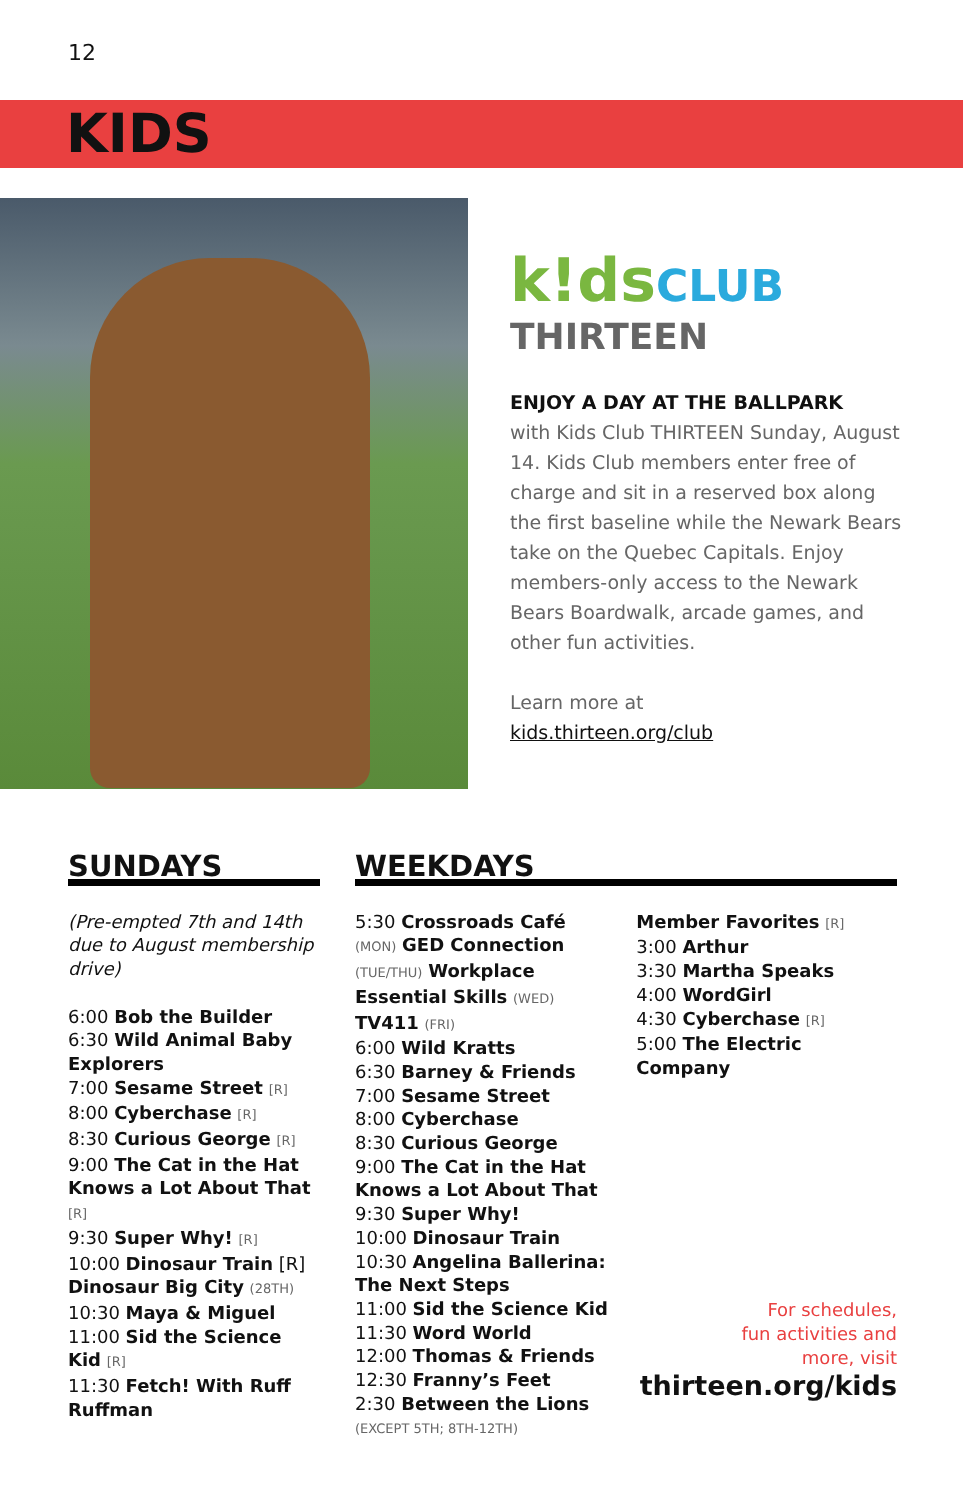12
KIDS
k!dsCLUB
THIRTEEN
ENJOY A DAY AT THE BALLPARK
with Kids Club THIRTEEN Sunday, August 14. Kids Club members enter free of charge and sit in a reserved box along the first baseline while the Newark Bears take on the Quebec Capitals. Enjoy members-only access to the Newark Bears Boardwalk, arcade games, and other fun activities.
Learn more at
kids.thirteen.org/club
SUNDAYS
(Pre-empted 7th and 14th due to August membership drive)
6:00 Bob the Builder
6:30 Wild Animal Baby Explorers
7:00 Sesame Street [R]
8:00 Cyberchase [R]
8:30 Curious George [R]
9:00 The Cat in the Hat Knows a Lot About That [R]
9:30 Super Why! [R]
10:00 Dinosaur Train [R] Dinosaur Big City (28TH)
10:30 Maya & Miguel
11:00 Sid the Science Kid [R]
11:30 Fetch! With Ruff Ruffman
WEEKDAYS
5:30 Crossroads Café (MON) GED Connection (TUE/THU) Workplace Essential Skills (WED) TV411 (FRI)
6:00 Wild Kratts
6:30 Barney & Friends
7:00 Sesame Street
8:00 Cyberchase
8:30 Curious George
9:00 The Cat in the Hat Knows a Lot About That
9:30 Super Why!
10:00 Dinosaur Train
10:30 Angelina Ballerina: The Next Steps
11:00 Sid the Science Kid
11:30 Word World
12:00 Thomas & Friends
12:30 Franny’s Feet
2:30 Between the Lions
(EXCEPT 5TH; 8TH-12TH)
Member Favorites [R]
3:00 Arthur
3:30 Martha Speaks
4:00 WordGirl
4:30 Cyberchase [R]
5:00 The Electric Company
For schedules,
fun activities and
more, visit
thirteen.org/kids